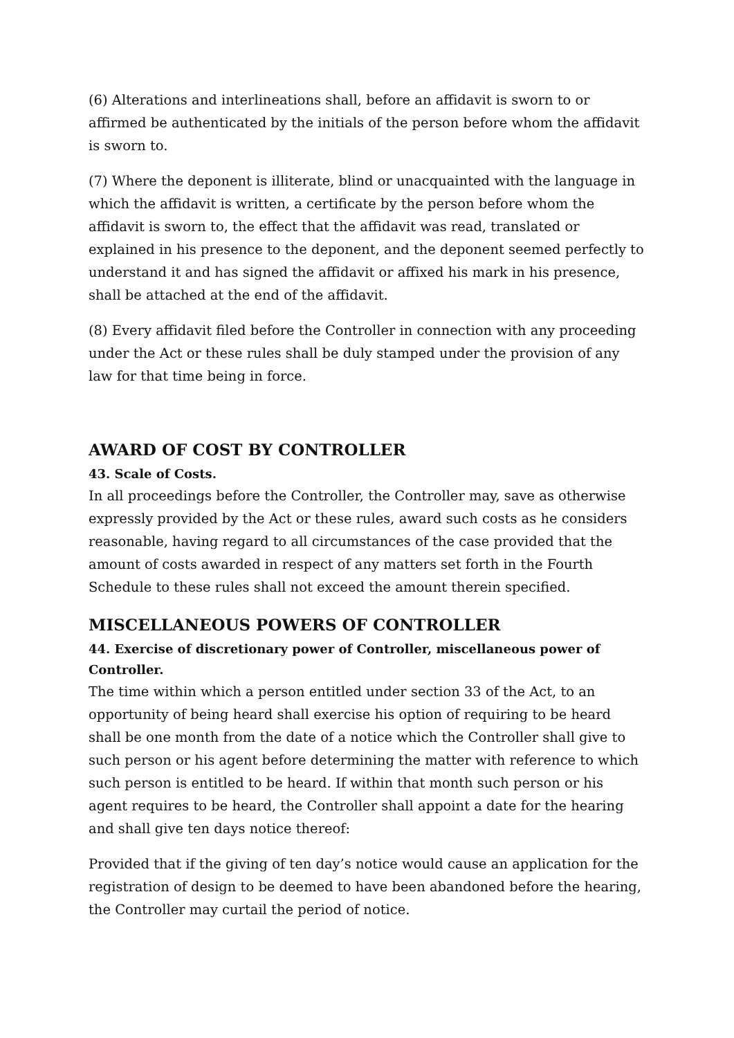(6) Alterations and interlineations shall, before an affidavit is sworn to or affirmed be authenticated by the initials of the person before whom the affidavit is sworn to.
(7) Where the deponent is illiterate, blind or unacquainted with the language in which the affidavit is written, a certificate by the person before whom the affidavit is sworn to, the effect that the affidavit was read, translated or explained in his presence to the deponent, and the deponent seemed perfectly to understand it and has signed the affidavit or affixed his mark in his presence, shall be attached at the end of the affidavit.
(8) Every affidavit filed before the Controller in connection with any proceeding under the Act or these rules shall be duly stamped under the provision of any law for that time being in force.
AWARD OF COST BY CONTROLLER
43. Scale of Costs.
In all proceedings before the Controller, the Controller may, save as otherwise expressly provided by the Act or these rules, award such costs as he considers reasonable, having regard to all circumstances of the case provided that the amount of costs awarded in respect of any matters set forth in the Fourth Schedule to these rules shall not exceed the amount therein specified.
MISCELLANEOUS POWERS OF CONTROLLER
44. Exercise of discretionary power of Controller, miscellaneous power of Controller.
The time within which a person entitled under section 33 of the Act, to an opportunity of being heard shall exercise his option of requiring to be heard shall be one month from the date of a notice which the Controller shall give to such person or his agent before determining the matter with reference to which such person is entitled to be heard. If within that month such person or his agent requires to be heard, the Controller shall appoint a date for the hearing and shall give ten days notice thereof:
Provided that if the giving of ten day’s notice would cause an application for the registration of design to be deemed to have been abandoned before the hearing, the Controller may curtail the period of notice.